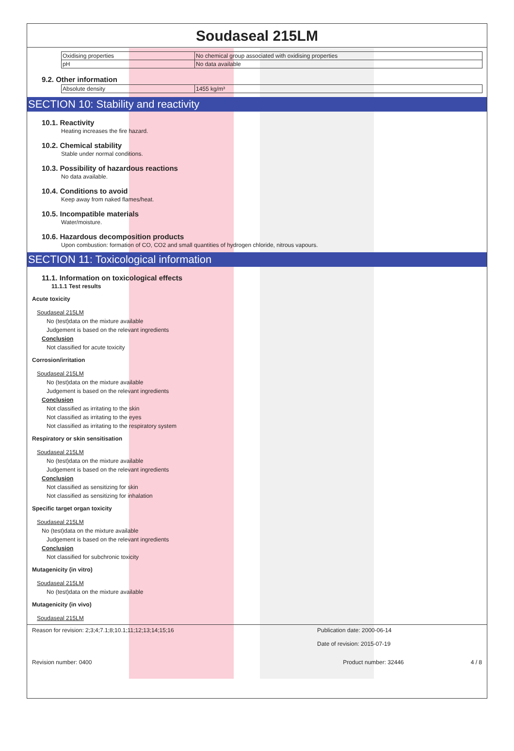Soudaseal 215LM
| Oxidising properties | No chemical group associated with oxidising properties |
| pH | No data available |
9.2. Other information
| Absolute density | 1455 kg/m³ |
SECTION 10: Stability and reactivity
10.1. Reactivity
Heating increases the fire hazard.
10.2. Chemical stability
Stable under normal conditions.
10.3. Possibility of hazardous reactions
No data available.
10.4. Conditions to avoid
Keep away from naked flames/heat.
10.5. Incompatible materials
Water/moisture.
10.6. Hazardous decomposition products
Upon combustion: formation of CO, CO2 and small quantities of hydrogen chloride, nitrous vapours.
SECTION 11: Toxicological information
11.1. Information on toxicological effects
11.1.1 Test results
Acute toxicity
Soudaseal 215LM
No (test)data on the mixture available
Judgement is based on the relevant ingredients
Conclusion
Not classified for acute toxicity
Corrosion/irritation
Soudaseal 215LM
No (test)data on the mixture available
Judgement is based on the relevant ingredients
Conclusion
Not classified as irritating to the skin
Not classified as irritating to the eyes
Not classified as irritating to the respiratory system
Respiratory or skin sensitisation
Soudaseal 215LM
No (test)data on the mixture available
Judgement is based on the relevant ingredients
Conclusion
Not classified as sensitizing for skin
Not classified as sensitizing for inhalation
Specific target organ toxicity
Soudaseal 215LM
No (test)data on the mixture available
Judgement is based on the relevant ingredients
Conclusion
Not classified for subchronic toxicity
Mutagenicity (in vitro)
Soudaseal 215LM
No (test)data on the mixture available
Mutagenicity (in vivo)
Soudaseal 215LM
Reason for revision: 2;3;4;7.1;8;10.1;11;12;13;14;15;16 Publication date: 2000-06-14
Date of revision: 2015-07-19
Revision number: 0400 Product number: 32446 4 / 8